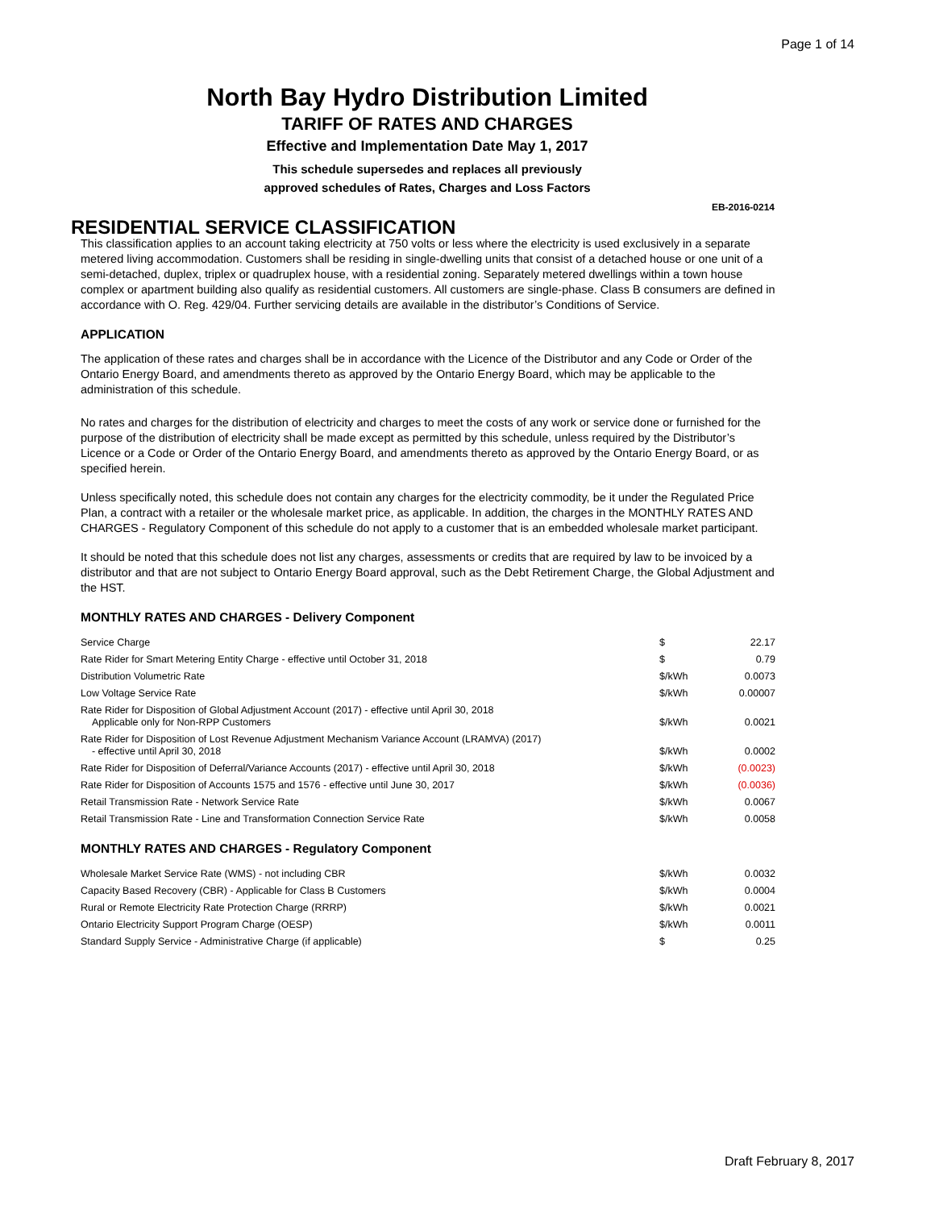Page 1 of 14
North Bay Hydro Distribution Limited
TARIFF OF RATES AND CHARGES
Effective and Implementation Date May 1, 2017
This schedule supersedes and replaces all previously
approved schedules of Rates, Charges and Loss Factors
EB-2016-0214
RESIDENTIAL SERVICE CLASSIFICATION
This classification applies to an account taking electricity at 750 volts or less where the electricity is used exclusively in a separate metered living accommodation. Customers shall be residing in single-dwelling units that consist of a detached house or one unit of a semi-detached, duplex, triplex or quadruplex house, with a residential zoning. Separately metered dwellings within a town house complex or apartment building also qualify as residential customers. All customers are single-phase. Class B consumers are defined in accordance with O. Reg. 429/04. Further servicing details are available in the distributor’s Conditions of Service.
APPLICATION
The application of these rates and charges shall be in accordance with the Licence of the Distributor and any Code or Order of the Ontario Energy Board, and amendments thereto as approved by the Ontario Energy Board, which may be applicable to the administration of this schedule.
No rates and charges for the distribution of electricity and charges to meet the costs of any work or service done or furnished for the purpose of the distribution of electricity shall be made except as permitted by this schedule, unless required by the Distributor’s Licence or a Code or Order of the Ontario Energy Board, and amendments thereto as approved by the Ontario Energy Board, or as specified herein.
Unless specifically noted, this schedule does not contain any charges for the electricity commodity, be it under the Regulated Price Plan, a contract with a retailer or the wholesale market price, as applicable. In addition, the charges in the MONTHLY RATES AND CHARGES - Regulatory Component of this schedule do not apply to a customer that is an embedded wholesale market participant.
It should be noted that this schedule does not list any charges, assessments or credits that are required by law to be invoiced by a distributor and that are not subject to Ontario Energy Board approval, such as the Debt Retirement Charge, the Global Adjustment and the HST.
MONTHLY RATES AND CHARGES - Delivery Component
| Service Charge | $ | 22.17 |
| Rate Rider for Smart Metering Entity Charge - effective until October 31, 2018 | $ | 0.79 |
| Distribution Volumetric Rate | $/kWh | 0.0073 |
| Low Voltage Service Rate | $/kWh | 0.00007 |
| Rate Rider for Disposition of Global Adjustment Account (2017) - effective until April 30, 2018 Applicable only for Non-RPP Customers | $/kWh | 0.0021 |
| Rate Rider for Disposition of Lost Revenue Adjustment Mechanism Variance Account (LRAMVA) (2017) - effective until April 30, 2018 | $/kWh | 0.0002 |
| Rate Rider for Disposition of Deferral/Variance Accounts (2017) - effective until April 30, 2018 | $/kWh | (0.0023) |
| Rate Rider for Disposition of Accounts 1575 and 1576 - effective until June 30, 2017 | $/kWh | (0.0036) |
| Retail Transmission Rate - Network Service Rate | $/kWh | 0.0067 |
| Retail Transmission Rate - Line and Transformation Connection Service Rate | $/kWh | 0.0058 |
MONTHLY RATES AND CHARGES - Regulatory Component
| Wholesale Market Service Rate (WMS) - not including CBR | $/kWh | 0.0032 |
| Capacity Based Recovery (CBR) - Applicable for Class B Customers | $/kWh | 0.0004 |
| Rural or Remote Electricity Rate Protection Charge (RRRP) | $/kWh | 0.0021 |
| Ontario Electricity Support Program Charge (OESP) | $/kWh | 0.0011 |
| Standard Supply Service - Administrative Charge (if applicable) | $ | 0.25 |
Draft February 8, 2017